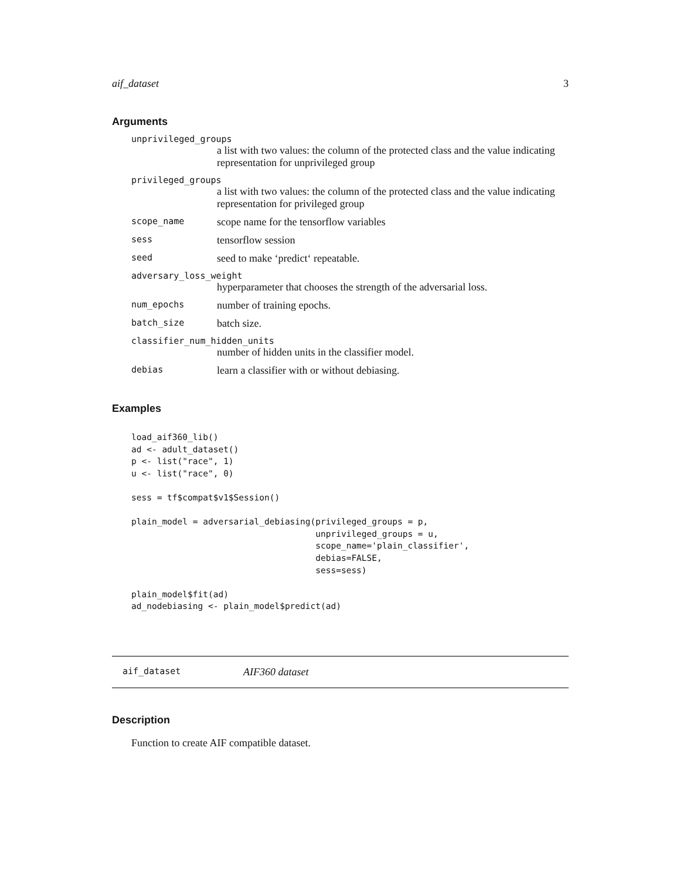aif_dataset 3
Arguments
unprivileged_groups
a list with two values: the column of the protected class and the value indicating representation for unprivileged group
privileged_groups
a list with two values: the column of the protected class and the value indicating representation for privileged group
scope_name scope name for the tensorflow variables
sess tensorflow session
seed seed to make ‘predict‘ repeatable.
adversary_loss_weight
hyperparameter that chooses the strength of the adversarial loss.
num_epochs number of training epochs.
batch_size batch size.
classifier_num_hidden_units
number of hidden units in the classifier model.
debias learn a classifier with or without debiasing.
Examples
load_aif360_lib()
ad <- adult_dataset()
p <- list("race", 1)
u <- list("race", 0)

sess = tf$compat$v1$Session()

plain_model = adversarial_debiasing(privileged_groups = p,
                                    unprivileged_groups = u,
                                    scope_name='plain_classifier',
                                    debias=FALSE,
                                    sess=sess)

plain_model$fit(ad)
ad_nodebiasing <- plain_model$predict(ad)
aif_dataset AIF360 dataset
Description
Function to create AIF compatible dataset.